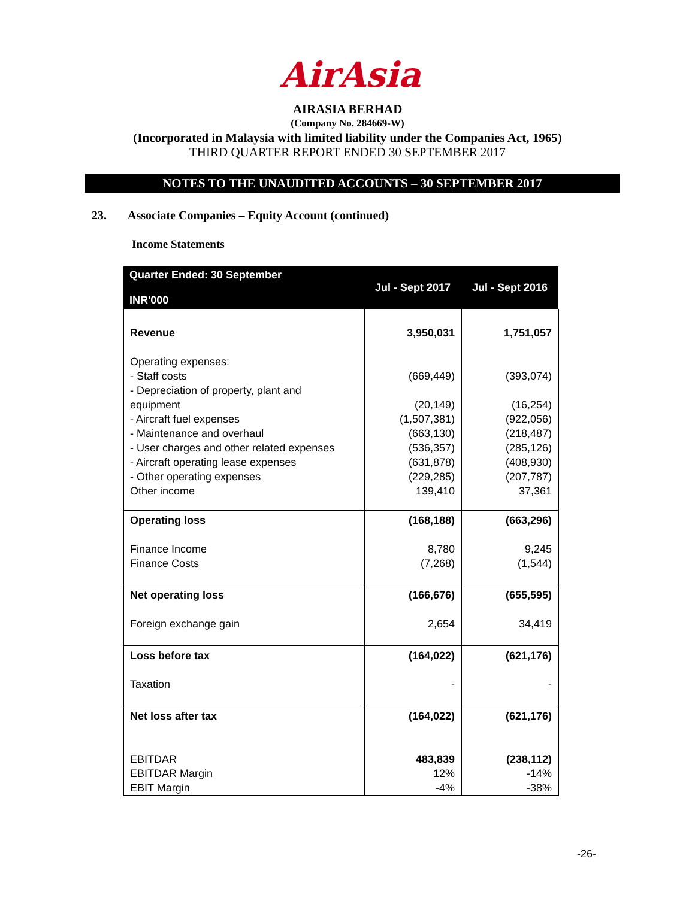AirAsia
AIRASIA BERHAD
(Company No. 284669-W)
(Incorporated in Malaysia with limited liability under the Companies Act, 1965)
THIRD QUARTER REPORT ENDED 30 SEPTEMBER 2017
NOTES TO THE UNAUDITED ACCOUNTS – 30 SEPTEMBER 2017
23. Associate Companies – Equity Account (continued)
Income Statements
| Quarter Ended: 30 September INR'000 | Jul - Sept 2017 | Jul - Sept 2016 |
| --- | --- | --- |
| Revenue | 3,950,031 | 1,751,057 |
| Operating expenses: - Staff costs - Depreciation of property, plant and equipment - Aircraft fuel expenses - Maintenance and overhaul - User charges and other related expenses - Aircraft operating lease expenses - Other operating expenses Other income | (669,449) (20,149) (1,507,381) (663,130) (536,357) (631,878) (229,285) 139,410 | (393,074) (16,254) (922,056) (218,487) (285,126) (408,930) (207,787) 37,361 |
| Operating loss Finance Income Finance Costs | (168,188) 8,780 (7,268) | (663,296) 9,245 (1,544) |
| Net operating loss Foreign exchange gain | (166,676) 2,654 | (655,595) 34,419 |
| Loss before tax Taxation | (164,022) - | (621,176) - |
| Net loss after tax EBITDAR EBITDAR Margin EBIT Margin | (164,022) 483,839 12% -4% | (621,176) (238,112) -14% -38% |
-26-